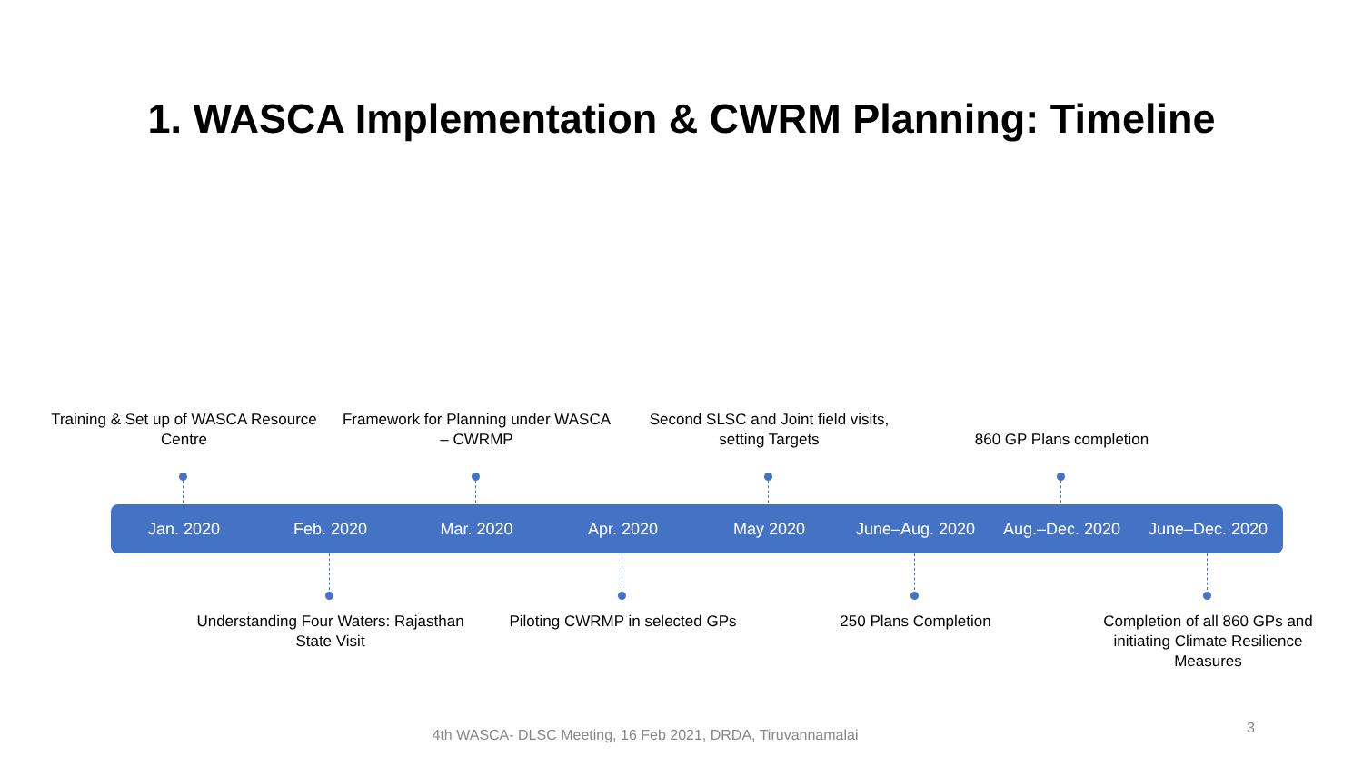1. WASCA Implementation & CWRM Planning: Timeline
Training & Set up of WASCA Resource Centre
Framework for Planning under WASCA – CWRMP
Second SLSC and Joint field visits, setting Targets
860 GP Plans completion
Jan. 2020 Feb. 2020 Mar. 2020 Apr. 2020 May 2020 June–Aug. 2020 Aug.–Dec. 2020 June–Dec. 2020
Understanding Four Waters: Rajasthan State Visit
Piloting CWRMP in selected GPs
250 Plans Completion
Completion of all 860 GPs and initiating Climate Resilience Measures
4th WASCA- DLSC Meeting, 16 Feb 2021, DRDA, Tiruvannamalai 3